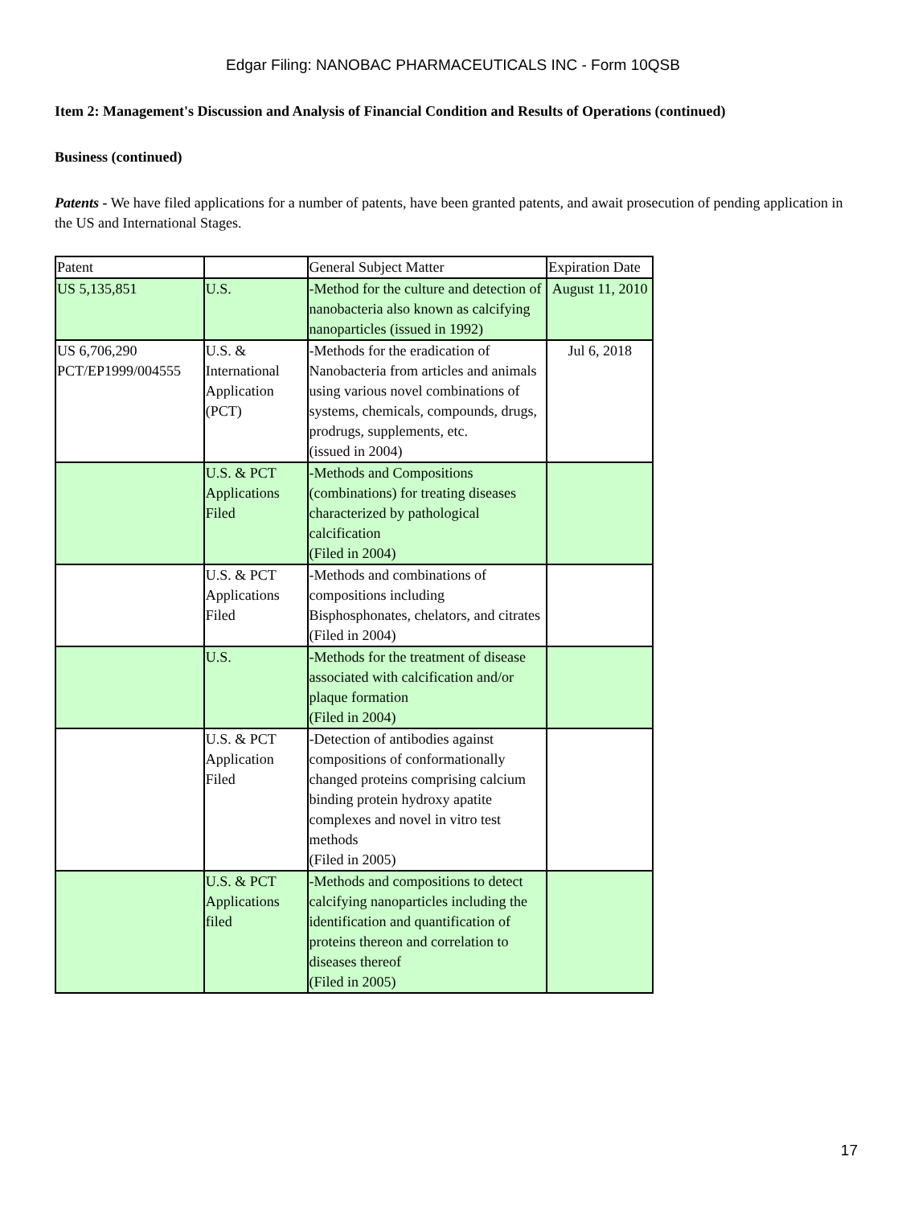Edgar Filing: NANOBAC PHARMACEUTICALS INC - Form 10QSB
Item 2: Management's Discussion and Analysis of Financial Condition and Results of Operations (continued)
Business (continued)
Patents - We have filed applications for a number of patents, have been granted patents, and await prosecution of pending application in the US and International Stages.
| Patent | | General Subject Matter | Expiration Date |
| US 5,135,851 | U.S. | -Method for the culture and detection of nanobacteria also known as calcifying nanoparticles (issued in 1992) | August 11, 2010 |
| US 6,706,290 PCT/EP1999/004555 | U.S. & International Application (PCT) | -Methods for the eradication of Nanobacteria from articles and animals using various novel combinations of systems, chemicals, compounds, drugs, prodrugs, supplements, etc. (issued in 2004) | Jul 6, 2018 |
| | U.S. & PCT Applications Filed | -Methods and Compositions (combinations) for treating diseases characterized by pathological calcification (Filed in 2004) | |
| | U.S. & PCT Applications Filed | -Methods and combinations of compositions including Bisphosphonates, chelators, and citrates (Filed in 2004) | |
| | U.S. | -Methods for the treatment of disease associated with calcification and/or plaque formation (Filed in 2004) | |
| | U.S. & PCT Application Filed | -Detection of antibodies against compositions of conformationally changed proteins comprising calcium binding protein hydroxy apatite complexes and novel in vitro test methods (Filed in 2005) | |
| | U.S. & PCT Applications filed | -Methods and compositions to detect calcifying nanoparticles including the identification and quantification of proteins thereon and correlation to diseases thereof (Filed in 2005) | |
17